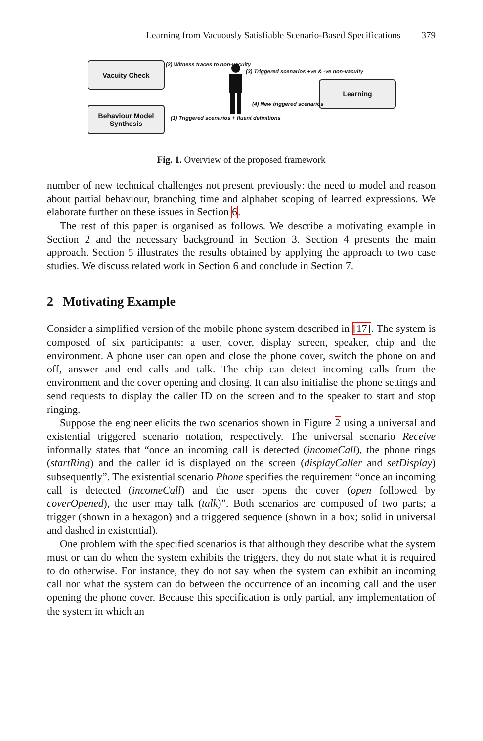Learning from Vacuously Satisfiable Scenario-Based Specifications 379
Vacuity Check
Behaviour Model
Synthesis
Learning
(2) Witness traces to non-vacuity
(1) Triggered scenarios + fluent definitions
(3) Triggered scenarios +ve & -ve non-vacuity
(4) New triggered scenarios
Fig. 1. Overview of the proposed framework
number of new technical challenges not present previously: the need to model and reason about partial behaviour, branching time and alphabet scoping of learned expressions. We elaborate further on these issues in Section 6.
The rest of this paper is organised as follows. We describe a motivating example in Section 2 and the necessary background in Section 3. Section 4 presents the main approach. Section 5 illustrates the results obtained by applying the approach to two case studies. We discuss related work in Section 6 and conclude in Section 7.
2 Motivating Example
Consider a simplified version of the mobile phone system described in [17]. The system is composed of six participants: a user, cover, display screen, speaker, chip and the environment. A phone user can open and close the phone cover, switch the phone on and off, answer and end calls and talk. The chip can detect incoming calls from the environment and the cover opening and closing. It can also initialise the phone settings and send requests to display the caller ID on the screen and to the speaker to start and stop ringing.
Suppose the engineer elicits the two scenarios shown in Figure 2 using a universal and existential triggered scenario notation, respectively. The universal scenario Receive informally states that “once an incoming call is detected (incomeCall), the phone rings (startRing) and the caller id is displayed on the screen (displayCaller and setDisplay) subsequently”. The existential scenario Phone specifies the requirement “once an incoming call is detected (incomeCall) and the user opens the cover (open followed by coverOpened), the user may talk (talk)”. Both scenarios are composed of two parts; a trigger (shown in a hexagon) and a triggered sequence (shown in a box; solid in universal and dashed in existential).
One problem with the specified scenarios is that although they describe what the system must or can do when the system exhibits the triggers, they do not state what it is required to do otherwise. For instance, they do not say when the system can exhibit an incoming call nor what the system can do between the occurrence of an incoming call and the user opening the phone cover. Because this specification is only partial, any implementation of the system in which an